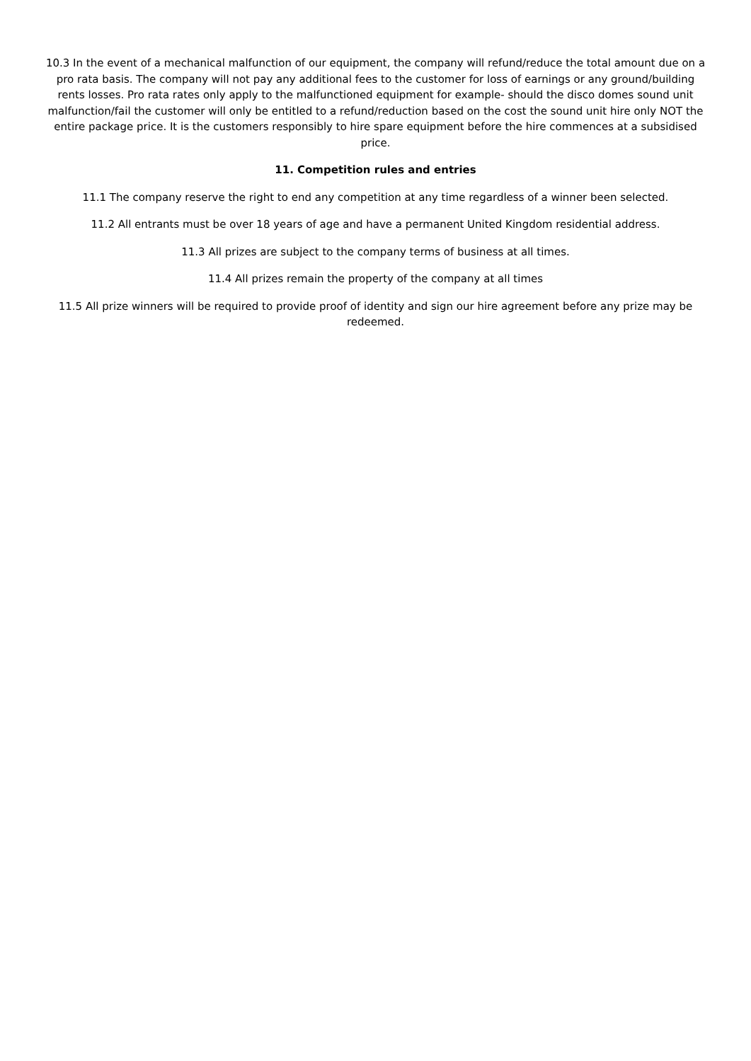10.3 In the event of a mechanical malfunction of our equipment, the company will refund/reduce the total amount due on a pro rata basis. The company will not pay any additional fees to the customer for loss of earnings or any ground/building rents losses. Pro rata rates only apply to the malfunctioned equipment for example- should the disco domes sound unit malfunction/fail the customer will only be entitled to a refund/reduction based on the cost the sound unit hire only NOT the entire package price. It is the customers responsibly to hire spare equipment before the hire commences at a subsidised price.
11. Competition rules and entries
11.1 The company reserve the right to end any competition at any time regardless of a winner been selected.
11.2 All entrants must be over 18 years of age and have a permanent United Kingdom residential address.
11.3 All prizes are subject to the company terms of business at all times.
11.4 All prizes remain the property of the company at all times
11.5 All prize winners will be required to provide proof of identity and sign our hire agreement before any prize may be redeemed.